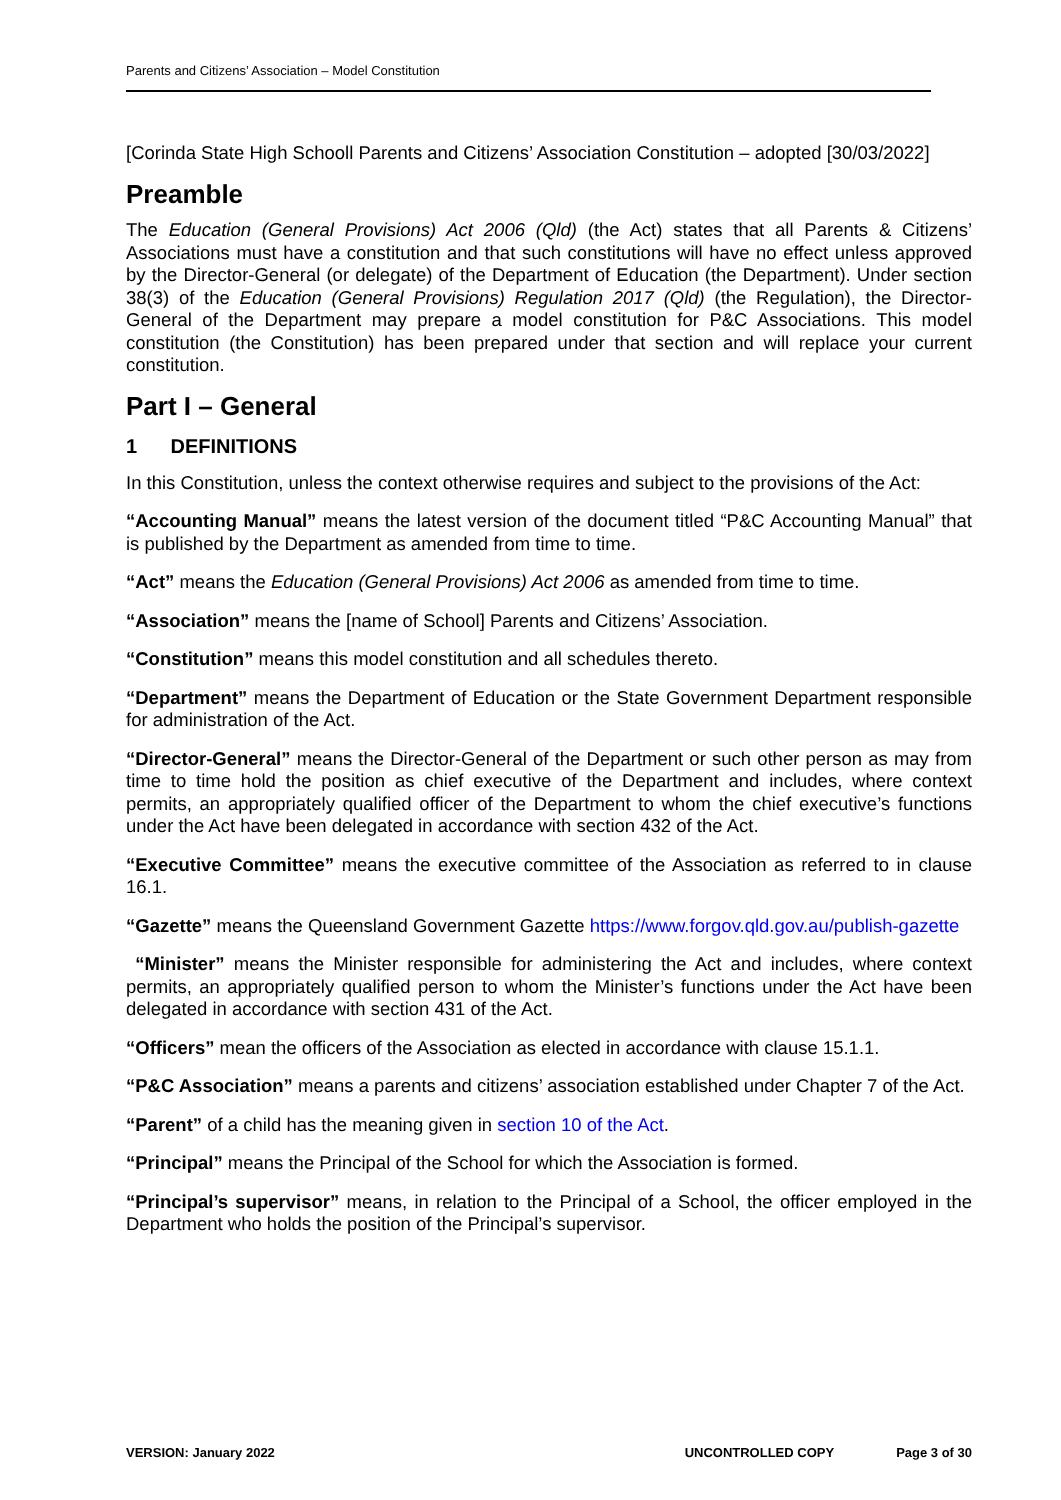Parents and Citizens’ Association – Model Constitution
[Corinda State High Schooll Parents and Citizens’ Association Constitution – adopted [30/03/2022]
Preamble
The Education (General Provisions) Act 2006 (Qld) (the Act) states that all Parents & Citizens’ Associations must have a constitution and that such constitutions will have no effect unless approved by the Director-General (or delegate) of the Department of Education (the Department). Under section 38(3) of the Education (General Provisions) Regulation 2017 (Qld) (the Regulation), the Director-General of the Department may prepare a model constitution for P&C Associations. This model constitution (the Constitution) has been prepared under that section and will replace your current constitution.
Part I – General
1 DEFINITIONS
In this Constitution, unless the context otherwise requires and subject to the provisions of the Act:
“Accounting Manual” means the latest version of the document titled “P&C Accounting Manual” that is published by the Department as amended from time to time.
“Act” means the Education (General Provisions) Act 2006 as amended from time to time.
“Association” means the [name of School] Parents and Citizens’ Association.
“Constitution” means this model constitution and all schedules thereto.
“Department” means the Department of Education or the State Government Department responsible for administration of the Act.
“Director-General” means the Director-General of the Department or such other person as may from time to time hold the position as chief executive of the Department and includes, where context permits, an appropriately qualified officer of the Department to whom the chief executive’s functions under the Act have been delegated in accordance with section 432 of the Act.
“Executive Committee” means the executive committee of the Association as referred to in clause 16.1.
“Gazette” means the Queensland Government Gazette https://www.forgov.qld.gov.au/publish-gazette
“Minister” means the Minister responsible for administering the Act and includes, where context permits, an appropriately qualified person to whom the Minister’s functions under the Act have been delegated in accordance with section 431 of the Act.
“Officers” mean the officers of the Association as elected in accordance with clause 15.1.1.
“P&C Association” means a parents and citizens’ association established under Chapter 7 of the Act.
“Parent” of a child has the meaning given in section 10 of the Act.
“Principal” means the Principal of the School for which the Association is formed.
“Principal’s supervisor” means, in relation to the Principal of a School, the officer employed in the Department who holds the position of the Principal’s supervisor.
VERSION: January 2022 UNCONTROLLED COPY Page 3 of 30